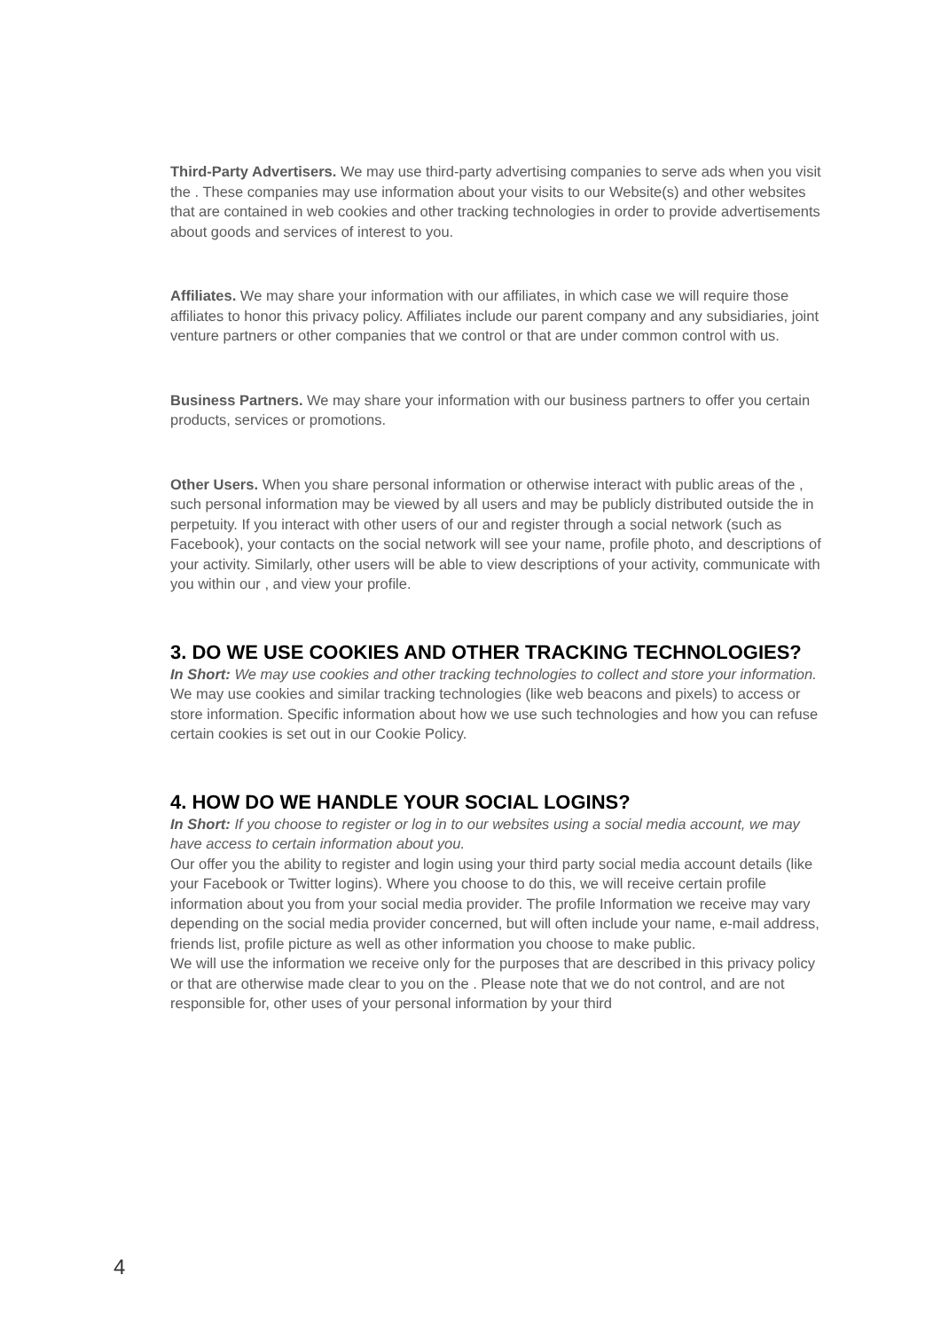Third-Party Advertisers. We may use third-party advertising companies to serve ads when you visit the . These companies may use information about your visits to our Website(s) and other websites that are contained in web cookies and other tracking technologies in order to provide advertisements about goods and services of interest to you.
Affiliates. We may share your information with our affiliates, in which case we will require those affiliates to honor this privacy policy. Affiliates include our parent company and any subsidiaries, joint venture partners or other companies that we control or that are under common control with us.
Business Partners. We may share your information with our business partners to offer you certain products, services or promotions.
Other Users. When you share personal information or otherwise interact with public areas of the , such personal information may be viewed by all users and may be publicly distributed outside the in perpetuity. If you interact with other users of our and register through a social network (such as Facebook), your contacts on the social network will see your name, profile photo, and descriptions of your activity. Similarly, other users will be able to view descriptions of your activity, communicate with you within our , and view your profile.
3. DO WE USE COOKIES AND OTHER TRACKING TECHNOLOGIES?
In Short: We may use cookies and other tracking technologies to collect and store your information.
We may use cookies and similar tracking technologies (like web beacons and pixels) to access or store information. Specific information about how we use such technologies and how you can refuse certain cookies is set out in our Cookie Policy.
4. HOW DO WE HANDLE YOUR SOCIAL LOGINS?
In Short: If you choose to register or log in to our websites using a social media account, we may have access to certain information about you.
Our offer you the ability to register and login using your third party social media account details (like your Facebook or Twitter logins). Where you choose to do this, we will receive certain profile information about you from your social media provider. The profile Information we receive may vary depending on the social media provider concerned, but will often include your name, e-mail address, friends list, profile picture as well as other information you choose to make public.
We will use the information we receive only for the purposes that are described in this privacy policy or that are otherwise made clear to you on the . Please note that we do not control, and are not responsible for, other uses of your personal information by your third
4